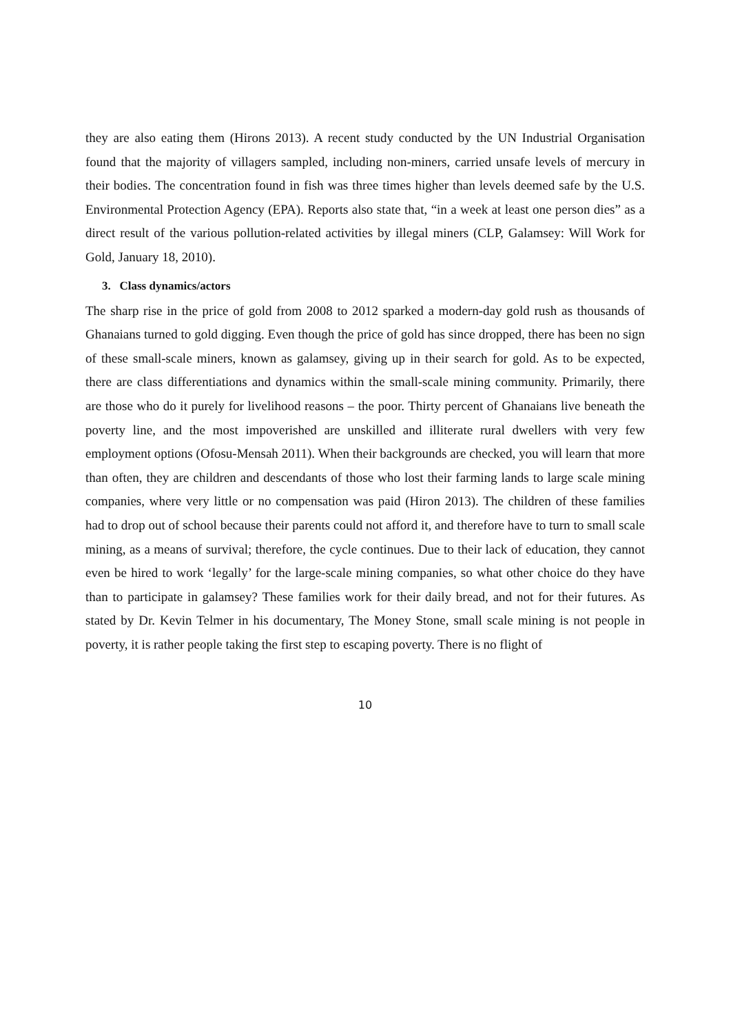they are also eating them (Hirons 2013). A recent study conducted by the UN Industrial Organisation found that the majority of villagers sampled, including non-miners, carried unsafe levels of mercury in their bodies. The concentration found in fish was three times higher than levels deemed safe by the U.S. Environmental Protection Agency (EPA). Reports also state that, “in a week at least one person dies” as a direct result of the various pollution-related activities by illegal miners (CLP, Galamsey: Will Work for Gold, January 18, 2010).
3. Class dynamics/actors
The sharp rise in the price of gold from 2008 to 2012 sparked a modern-day gold rush as thousands of Ghanaians turned to gold digging. Even though the price of gold has since dropped, there has been no sign of these small-scale miners, known as galamsey, giving up in their search for gold. As to be expected, there are class differentiations and dynamics within the small-scale mining community. Primarily, there are those who do it purely for livelihood reasons – the poor. Thirty percent of Ghanaians live beneath the poverty line, and the most impoverished are unskilled and illiterate rural dwellers with very few employment options (Ofosu-Mensah 2011). When their backgrounds are checked, you will learn that more than often, they are children and descendants of those who lost their farming lands to large scale mining companies, where very little or no compensation was paid (Hiron 2013). The children of these families had to drop out of school because their parents could not afford it, and therefore have to turn to small scale mining, as a means of survival; therefore, the cycle continues. Due to their lack of education, they cannot even be hired to work ‘legally’ for the large-scale mining companies, so what other choice do they have than to participate in galamsey? These families work for their daily bread, and not for their futures. As stated by Dr. Kevin Telmer in his documentary, The Money Stone, small scale mining is not people in poverty, it is rather people taking the first step to escaping poverty. There is no flight of
10